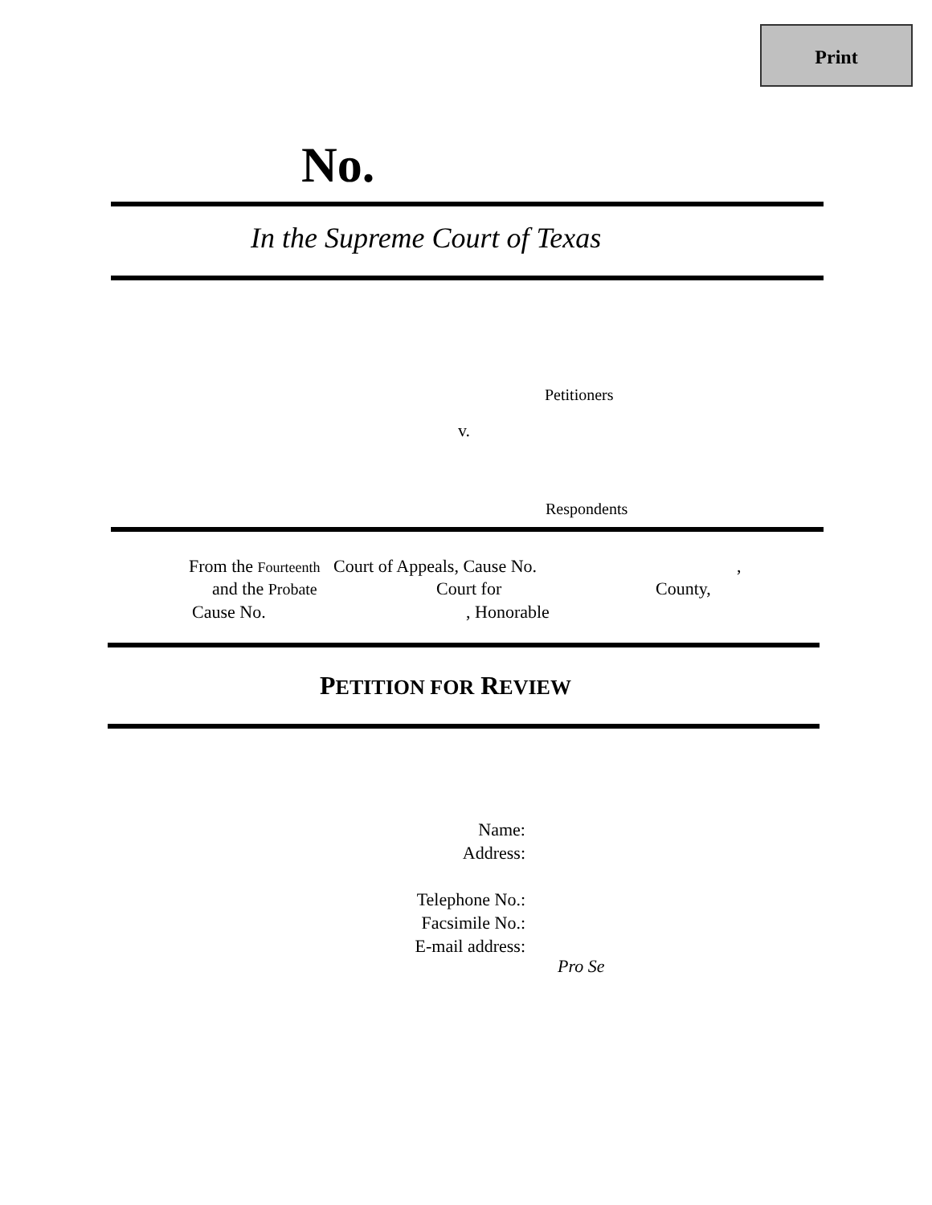Print
No.
In the Supreme Court of Texas
Petitioners
v.
Respondents
From the Fourteenth Court of Appeals, Cause No. ,
and the Probate Court for County,
Cause No. , Honorable
PETITION FOR REVIEW
Name:
Address:
Telephone No.:
Facsimile No.:
E-mail address:
Pro Se